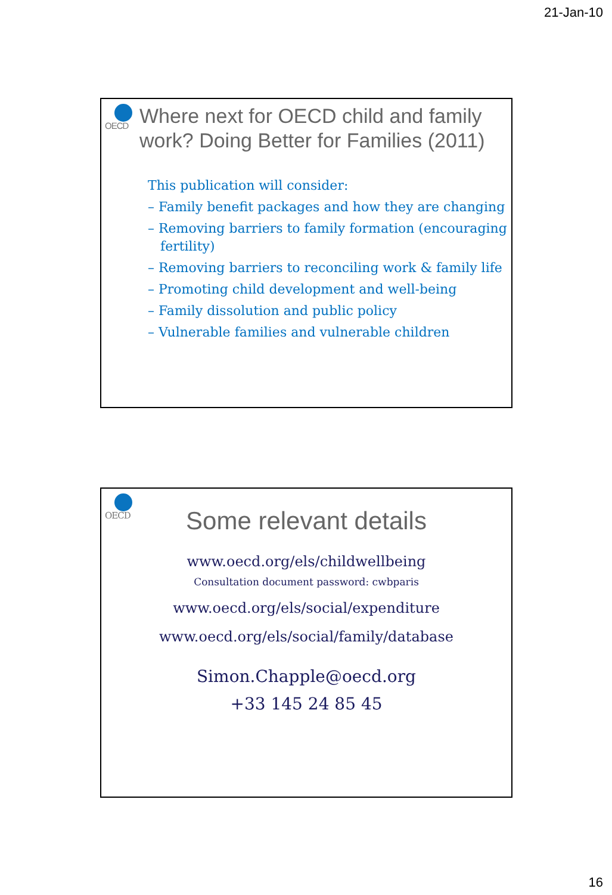21-Jan-10
OECD
Where next for OECD child and family work? Doing Better for Families (2011)
This publication will consider:
– Family benefit packages and how they are changing
– Removing barriers to family formation (encouraging fertility)
– Removing barriers to reconciling work & family life
– Promoting child development and well-being
– Family dissolution and public policy
– Vulnerable families and vulnerable children
OECD
Some relevant details
www.oecd.org/els/childwellbeing
Consultation document password: cwbparis
www.oecd.org/els/social/expenditure
www.oecd.org/els/social/family/database
Simon.Chapple@oecd.org
+33 145 24 85 45
16